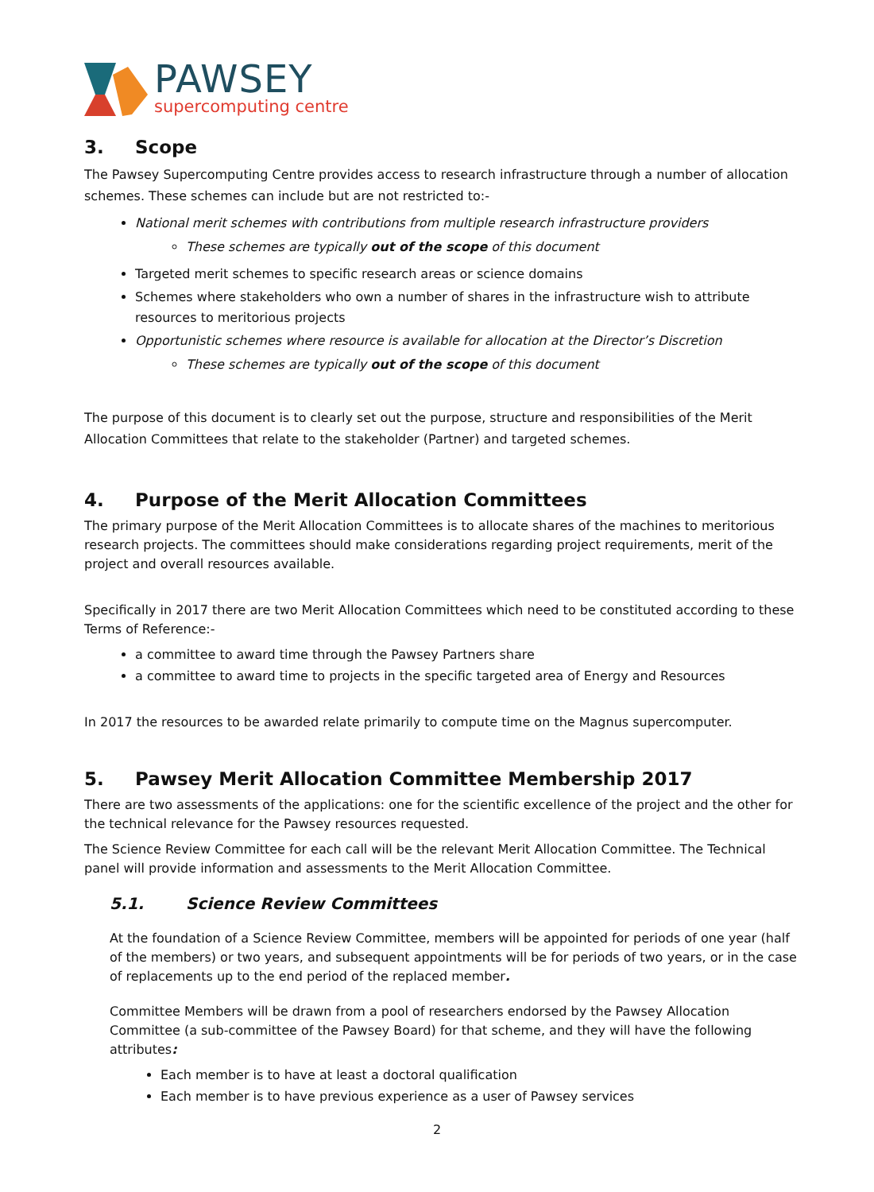PAWSEY
supercomputing centre
3. Scope
The Pawsey Supercomputing Centre provides access to research infrastructure through a number of allocation schemes. These schemes can include but are not restricted to:-
National merit schemes with contributions from multiple research infrastructure providers
These schemes are typically out of the scope of this document
Targeted merit schemes to specific research areas or science domains
Schemes where stakeholders who own a number of shares in the infrastructure wish to attribute resources to meritorious projects
Opportunistic schemes where resource is available for allocation at the Director’s Discretion
These schemes are typically out of the scope of this document
The purpose of this document is to clearly set out the purpose, structure and responsibilities of the Merit Allocation Committees that relate to the stakeholder (Partner) and targeted schemes.
4. Purpose of the Merit Allocation Committees
The primary purpose of the Merit Allocation Committees is to allocate shares of the machines to meritorious research projects. The committees should make considerations regarding project requirements, merit of the project and overall resources available.
Specifically in 2017 there are two Merit Allocation Committees which need to be constituted according to these Terms of Reference:-
a committee to award time through the Pawsey Partners share
a committee to award time to projects in the specific targeted area of Energy and Resources
In 2017 the resources to be awarded relate primarily to compute time on the Magnus supercomputer.
5. Pawsey Merit Allocation Committee Membership 2017
There are two assessments of the applications: one for the scientific excellence of the project and the other for the technical relevance for the Pawsey resources requested.
The Science Review Committee for each call will be the relevant Merit Allocation Committee. The Technical panel will provide information and assessments to the Merit Allocation Committee.
5.1. Science Review Committees
At the foundation of a Science Review Committee, members will be appointed for periods of one year (half of the members) or two years, and subsequent appointments will be for periods of two years, or in the case of replacements up to the end period of the replaced member.
Committee Members will be drawn from a pool of researchers endorsed by the Pawsey Allocation Committee (a sub-committee of the Pawsey Board) for that scheme, and they will have the following attributes:
Each member is to have at least a doctoral qualification
Each member is to have previous experience as a user of Pawsey services
2